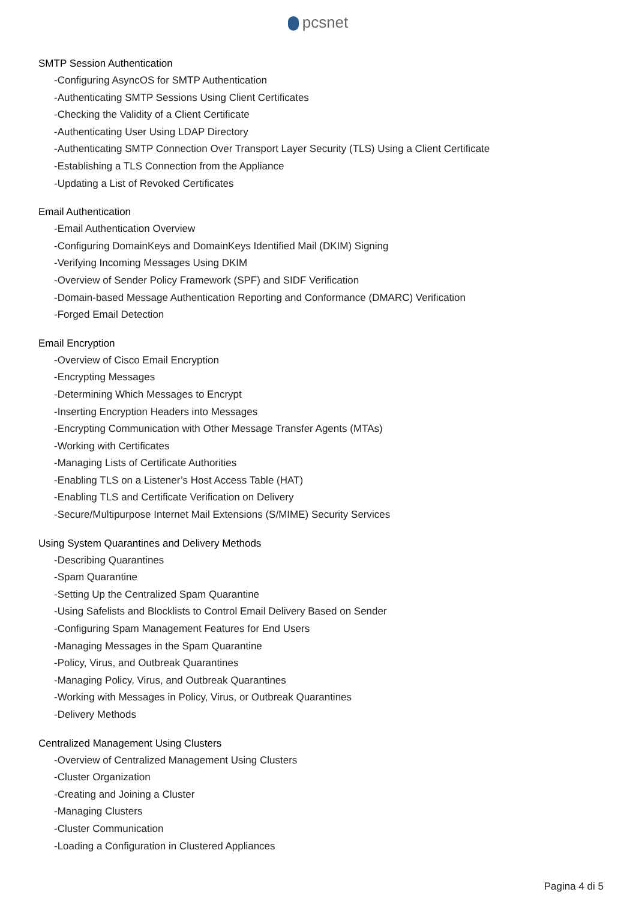pcsnet
SMTP Session Authentication
-Configuring AsyncOS for SMTP Authentication
-Authenticating SMTP Sessions Using Client Certificates
-Checking the Validity of a Client Certificate
-Authenticating User Using LDAP Directory
-Authenticating SMTP Connection Over Transport Layer Security (TLS) Using a Client Certificate
-Establishing a TLS Connection from the Appliance
-Updating a List of Revoked Certificates
Email Authentication
-Email Authentication Overview
-Configuring DomainKeys and DomainKeys Identified Mail (DKIM) Signing
-Verifying Incoming Messages Using DKIM
-Overview of Sender Policy Framework (SPF) and SIDF Verification
-Domain-based Message Authentication Reporting and Conformance (DMARC) Verification
-Forged Email Detection
Email Encryption
-Overview of Cisco Email Encryption
-Encrypting Messages
-Determining Which Messages to Encrypt
-Inserting Encryption Headers into Messages
-Encrypting Communication with Other Message Transfer Agents (MTAs)
-Working with Certificates
-Managing Lists of Certificate Authorities
-Enabling TLS on a Listener’s Host Access Table (HAT)
-Enabling TLS and Certificate Verification on Delivery
-Secure/Multipurpose Internet Mail Extensions (S/MIME) Security Services
Using System Quarantines and Delivery Methods
-Describing Quarantines
-Spam Quarantine
-Setting Up the Centralized Spam Quarantine
-Using Safelists and Blocklists to Control Email Delivery Based on Sender
-Configuring Spam Management Features for End Users
-Managing Messages in the Spam Quarantine
-Policy, Virus, and Outbreak Quarantines
-Managing Policy, Virus, and Outbreak Quarantines
-Working with Messages in Policy, Virus, or Outbreak Quarantines
-Delivery Methods
Centralized Management Using Clusters
-Overview of Centralized Management Using Clusters
-Cluster Organization
-Creating and Joining a Cluster
-Managing Clusters
-Cluster Communication
-Loading a Configuration in Clustered Appliances
Pagina 4 di 5